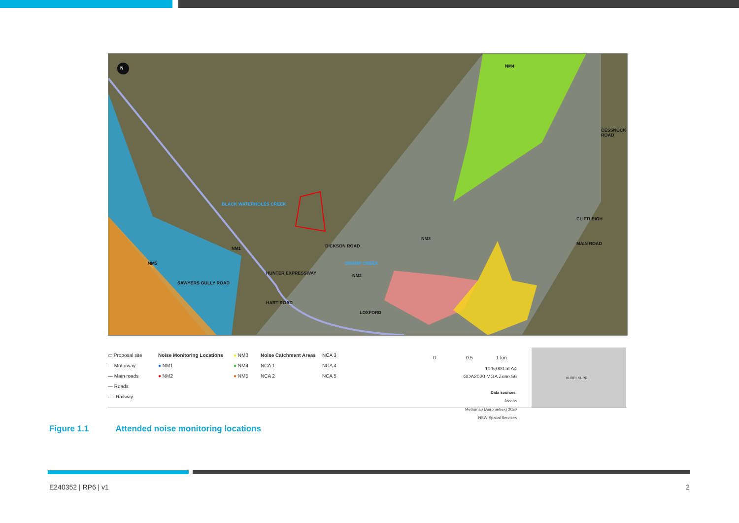N NM4
NM1
NM5
NM3
NM2
DICKSON ROAD
LOXFORD
CLIFTLEIGH
HUNTER EXPRESSWAY
SWAMP CREEK
BLACK WATERHOLES CREEK
SAWYERS GULLY ROAD
HART ROAD
CESSNOCK ROAD
MAIN ROAD
▭ Proposal site
— Motorway
— Main roads
— Roads
---- Railway
Noise Monitoring Locations
● NM1
● NM2
● NM3
● NM4
● NM5
Noise Catchment Areas
NCA 1
NCA 2
NCA 3
NCA 4
NCA 5
0 0.5 1 km
1:25,000 at A4
GDA2020 MGA Zone 56
Data sources:
Jacobs
Metromap (Aerometrex) 2020
NSW Spatial Services
KURRI KURRI
Figure 1.1 Attended noise monitoring locations
E240352 | RP6 | v1 2